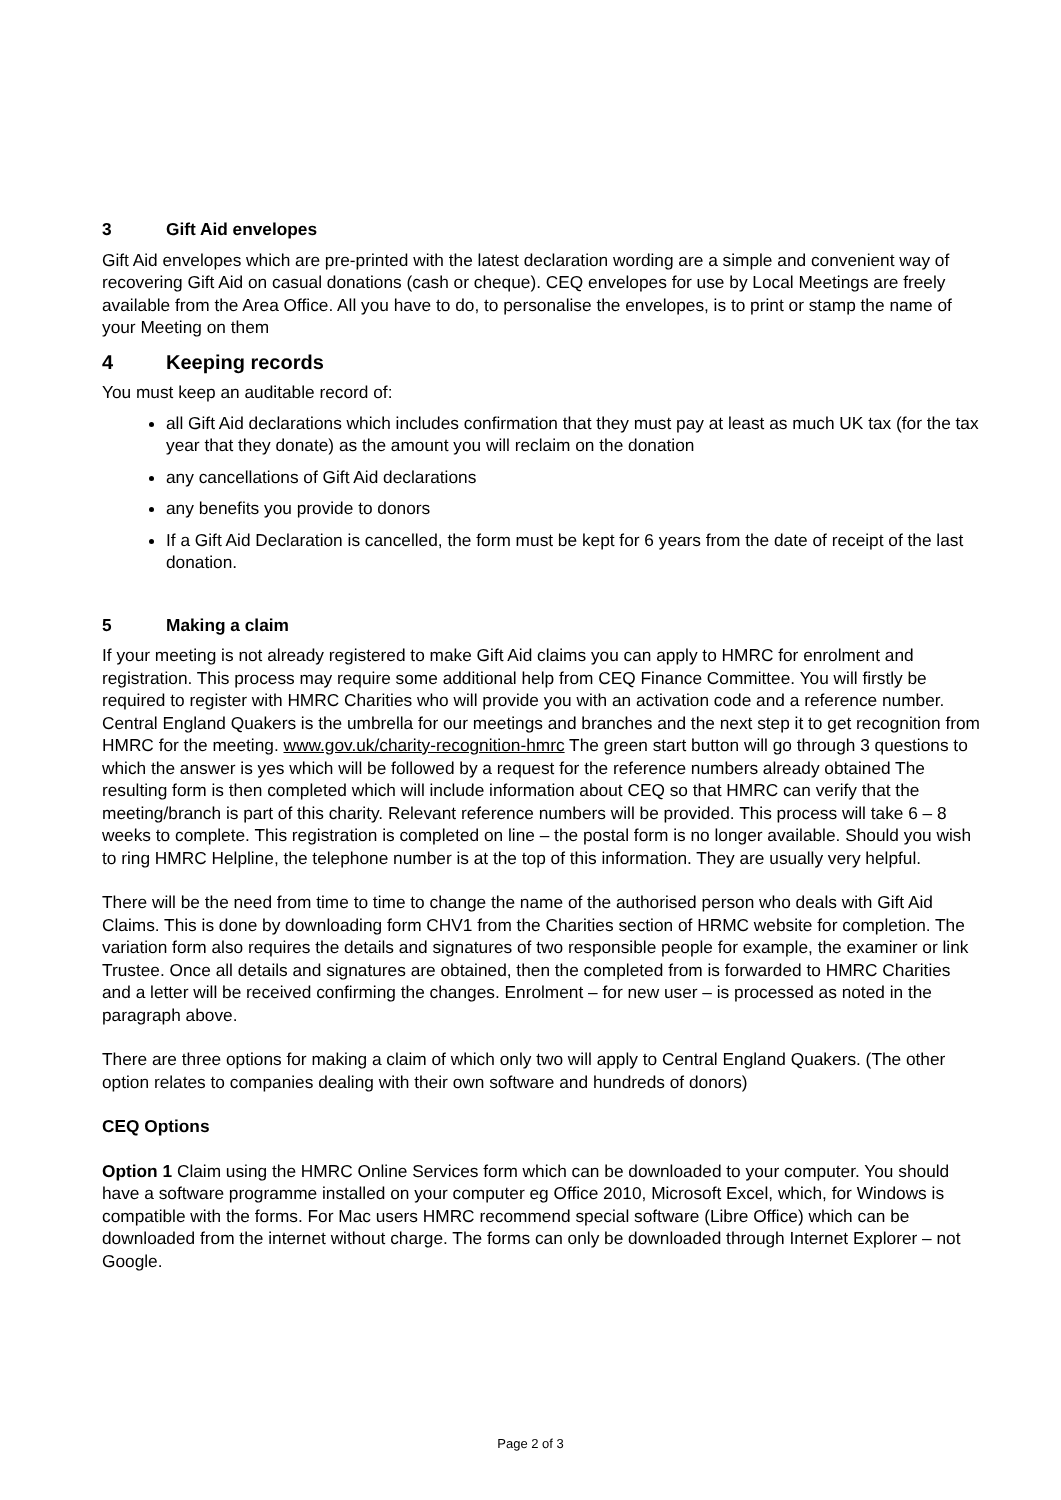3 Gift Aid envelopes
Gift Aid envelopes which are pre-printed with the latest declaration wording are a simple and convenient way of recovering Gift Aid on casual donations (cash or cheque). CEQ envelopes for use by Local Meetings are freely available from the Area Office. All you have to do, to personalise the envelopes, is to print or stamp the name of your Meeting on them
4 Keeping records
You must keep an auditable record of:
all Gift Aid declarations which includes confirmation that they must pay at least as much UK tax (for the tax year that they donate) as the amount you will reclaim on the donation
any cancellations of Gift Aid declarations
any benefits you provide to donors
If a Gift Aid Declaration is cancelled, the form must be kept for 6 years from the date of receipt of the last donation.
5 Making a claim
If your meeting is not already registered to make Gift Aid claims you can apply to HMRC for enrolment and registration. This process may require some additional help from CEQ Finance Committee. You will firstly be required to register with HMRC Charities who will provide you with an activation code and a reference number. Central England Quakers is the umbrella for our meetings and branches and the next step it to get recognition from HMRC for the meeting. www.gov.uk/charity-recognition-hmrc The green start button will go through 3 questions to which the answer is yes which will be followed by a request for the reference numbers already obtained The resulting form is then completed which will include information about CEQ so that HMRC can verify that the meeting/branch is part of this charity. Relevant reference numbers will be provided. This process will take 6 – 8 weeks to complete. This registration is completed on line – the postal form is no longer available. Should you wish to ring HMRC Helpline, the telephone number is at the top of this information. They are usually very helpful.
There will be the need from time to time to change the name of the authorised person who deals with Gift Aid Claims. This is done by downloading form CHV1 from the Charities section of HRMC website for completion. The variation form also requires the details and signatures of two responsible people for example, the examiner or link Trustee. Once all details and signatures are obtained, then the completed from is forwarded to HMRC Charities and a letter will be received confirming the changes. Enrolment – for new user – is processed as noted in the paragraph above.
There are three options for making a claim of which only two will apply to Central England Quakers. (The other option relates to companies dealing with their own software and hundreds of donors)
CEQ Options
Option 1 Claim using the HMRC Online Services form which can be downloaded to your computer. You should have a software programme installed on your computer eg Office 2010, Microsoft Excel, which, for Windows is compatible with the forms. For Mac users HMRC recommend special software (Libre Office) which can be downloaded from the internet without charge. The forms can only be downloaded through Internet Explorer – not Google.
Page 2 of 3